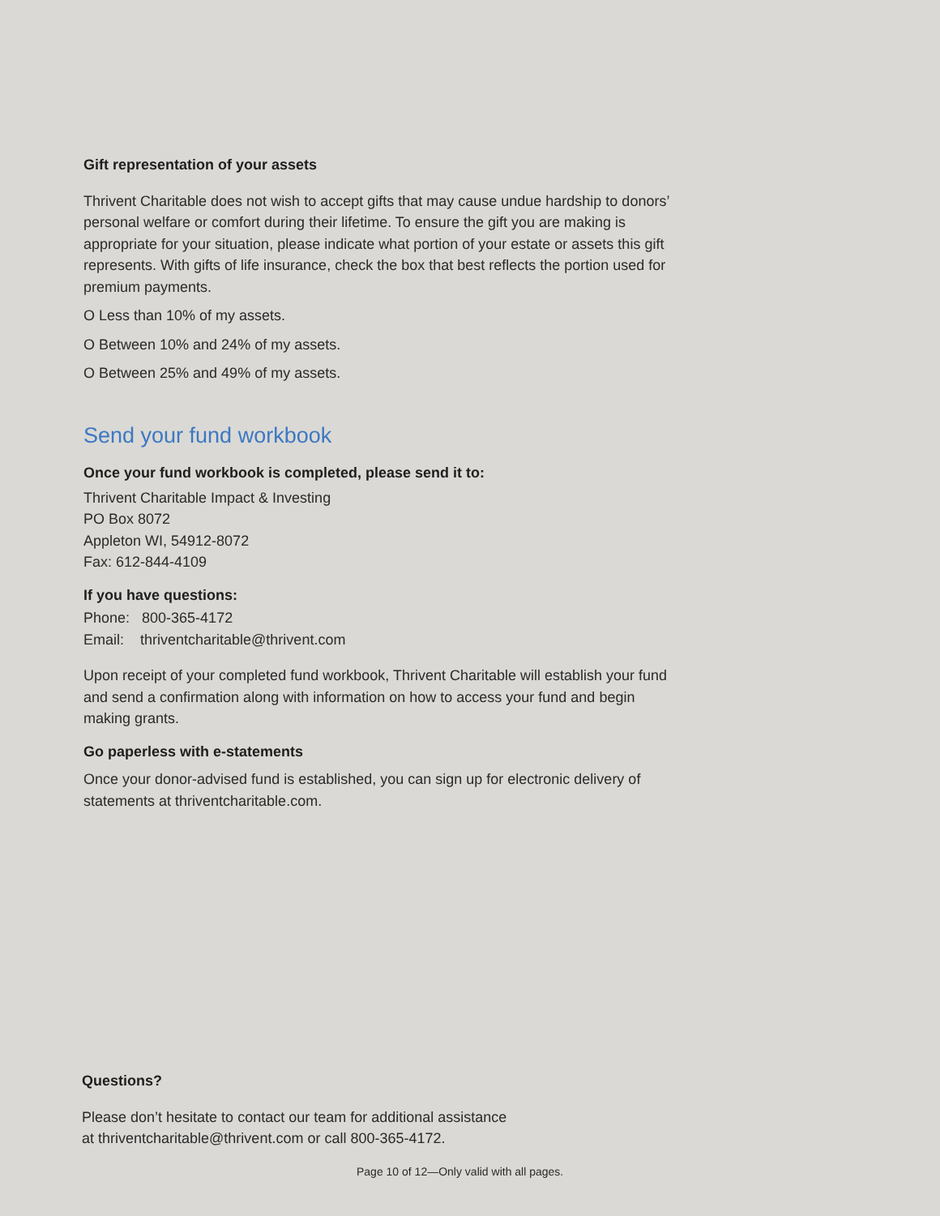Gift representation of your assets
Thrivent Charitable does not wish to accept gifts that may cause undue hardship to donors’ personal welfare or comfort during their lifetime. To ensure the gift you are making is appropriate for your situation, please indicate what portion of your estate or assets this gift represents. With gifts of life insurance, check the box that best reflects the portion used for premium payments.
O Less than 10% of my assets.
O Between 10% and 24% of my assets.
O Between 25% and 49% of my assets.
Send your fund workbook
Once your fund workbook is completed, please send it to:
Thrivent Charitable Impact & Investing
PO Box 8072
Appleton WI, 54912-8072
Fax: 612-844-4109
If you have questions:
Phone: 800-365-4172
Email: thriventcharitable@thrivent.com
Upon receipt of your completed fund workbook, Thrivent Charitable will establish your fund and send a confirmation along with information on how to access your fund and begin making grants.
Go paperless with e-statements
Once your donor-advised fund is established, you can sign up for electronic delivery of statements at thriventcharitable.com.
Questions?
Please don’t hesitate to contact our team for additional assistance
at thriventcharitable@thrivent.com or call 800-365-4172.
Page 10 of 12—Only valid with all pages.